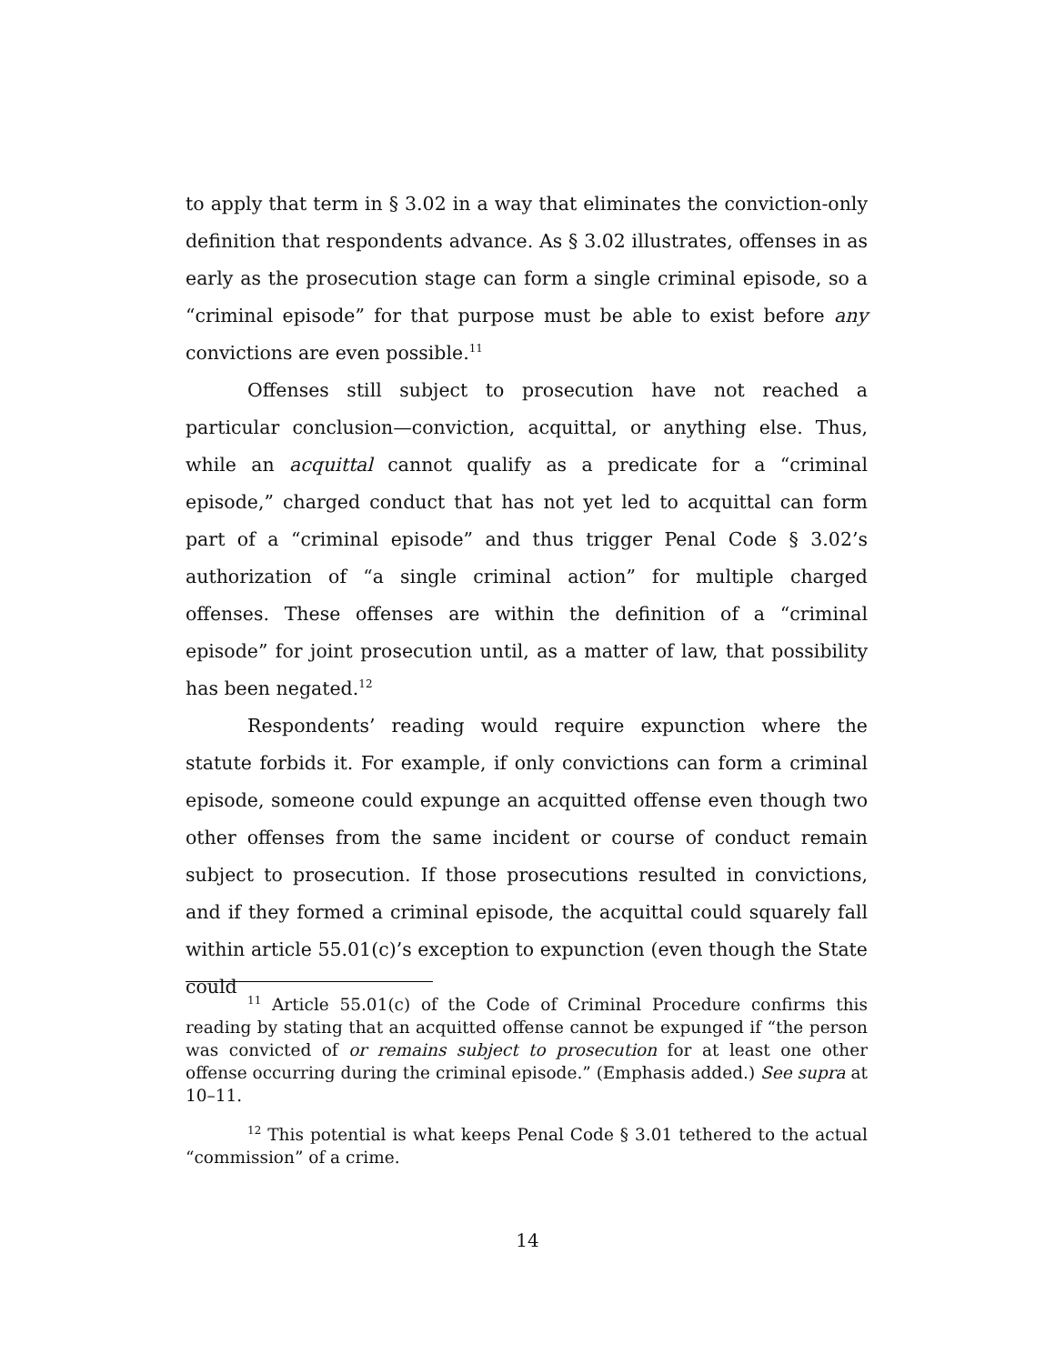to apply that term in § 3.02 in a way that eliminates the conviction-only definition that respondents advance. As § 3.02 illustrates, offenses in as early as the prosecution stage can form a single criminal episode, so a “criminal episode” for that purpose must be able to exist before any convictions are even possible.<sup>11</sup>
Offenses still subject to prosecution have not reached a particular conclusion—conviction, acquittal, or anything else. Thus, while an acquittal cannot qualify as a predicate for a “criminal episode,” charged conduct that has not yet led to acquittal can form part of a “criminal episode” and thus trigger Penal Code § 3.02’s authorization of “a single criminal action” for multiple charged offenses. These offenses are within the definition of a “criminal episode” for joint prosecution until, as a matter of law, that possibility has been negated.<sup>12</sup>
Respondents’ reading would require expunction where the statute forbids it. For example, if only convictions can form a criminal episode, someone could expunge an acquitted offense even though two other offenses from the same incident or course of conduct remain subject to prosecution. If those prosecutions resulted in convictions, and if they formed a criminal episode, the acquittal could squarely fall within article 55.01(c)’s exception to expunction (even though the State could
<sup>11</sup> Article 55.01(c) of the Code of Criminal Procedure confirms this reading by stating that an acquitted offense cannot be expunged if “the person was convicted of or remains subject to prosecution for at least one other offense occurring during the criminal episode.” (Emphasis added.) See supra at 10–11.
<sup>12</sup> This potential is what keeps Penal Code § 3.01 tethered to the actual “commission” of a crime.
14